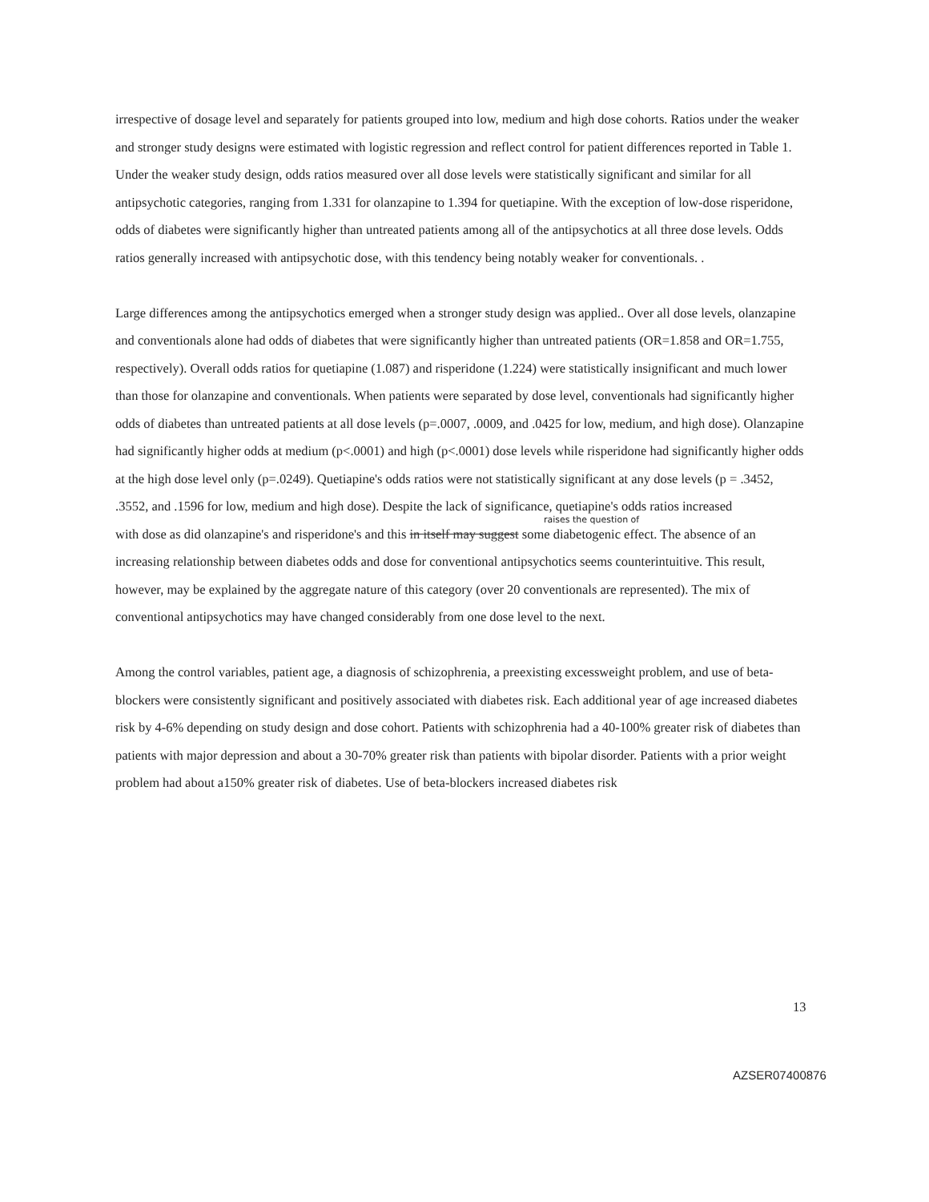irrespective of dosage level and separately for patients grouped into low, medium and high dose cohorts. Ratios under the weaker and stronger study designs were estimated with logistic regression and reflect control for patient differences reported in Table 1. Under the weaker study design, odds ratios measured over all dose levels were statistically significant and similar for all antipsychotic categories, ranging from 1.331 for olanzapine to 1.394 for quetiapine. With the exception of low-dose risperidone, odds of diabetes were significantly higher than untreated patients among all of the antipsychotics at all three dose levels. Odds ratios generally increased with antipsychotic dose, with this tendency being notably weaker for conventionals. .
Large differences among the antipsychotics emerged when a stronger study design was applied.. Over all dose levels, olanzapine and conventionals alone had odds of diabetes that were significantly higher than untreated patients (OR=1.858 and OR=1.755, respectively). Overall odds ratios for quetiapine (1.087) and risperidone (1.224) were statistically insignificant and much lower than those for olanzapine and conventionals. When patients were separated by dose level, conventionals had significantly higher odds of diabetes than untreated patients at all dose levels (p=.0007, .0009, and .0425 for low, medium, and high dose). Olanzapine had significantly higher odds at medium (p<.0001) and high (p<.0001) dose levels while risperidone had significantly higher odds at the high dose level only (p=.0249). Quetiapine's odds ratios were not statistically significant at any dose levels (p = .3452, .3552, and .1596 for low, medium and high dose). Despite the lack of significance, quetiapine's odds ratios increased
raises the question of
with dose as did olanzapine's and risperidone's and this in itself may suggest some diabetogenic effect. The absence of an increasing relationship between diabetes odds and dose for conventional antipsychotics seems counterintuitive. This result, however, may be explained by the aggregate nature of this category (over 20 conventionals are represented). The mix of conventional antipsychotics may have changed considerably from one dose level to the next.
Among the control variables, patient age, a diagnosis of schizophrenia, a preexisting excessweight problem, and use of beta-blockers were consistently significant and positively associated with diabetes risk. Each additional year of age increased diabetes risk by 4-6% depending on study design and dose cohort. Patients with schizophrenia had a 40-100% greater risk of diabetes than patients with major depression and about a 30-70% greater risk than patients with bipolar disorder. Patients with a prior weight problem had about a150% greater risk of diabetes. Use of beta-blockers increased diabetes risk
13
AZSER07400876